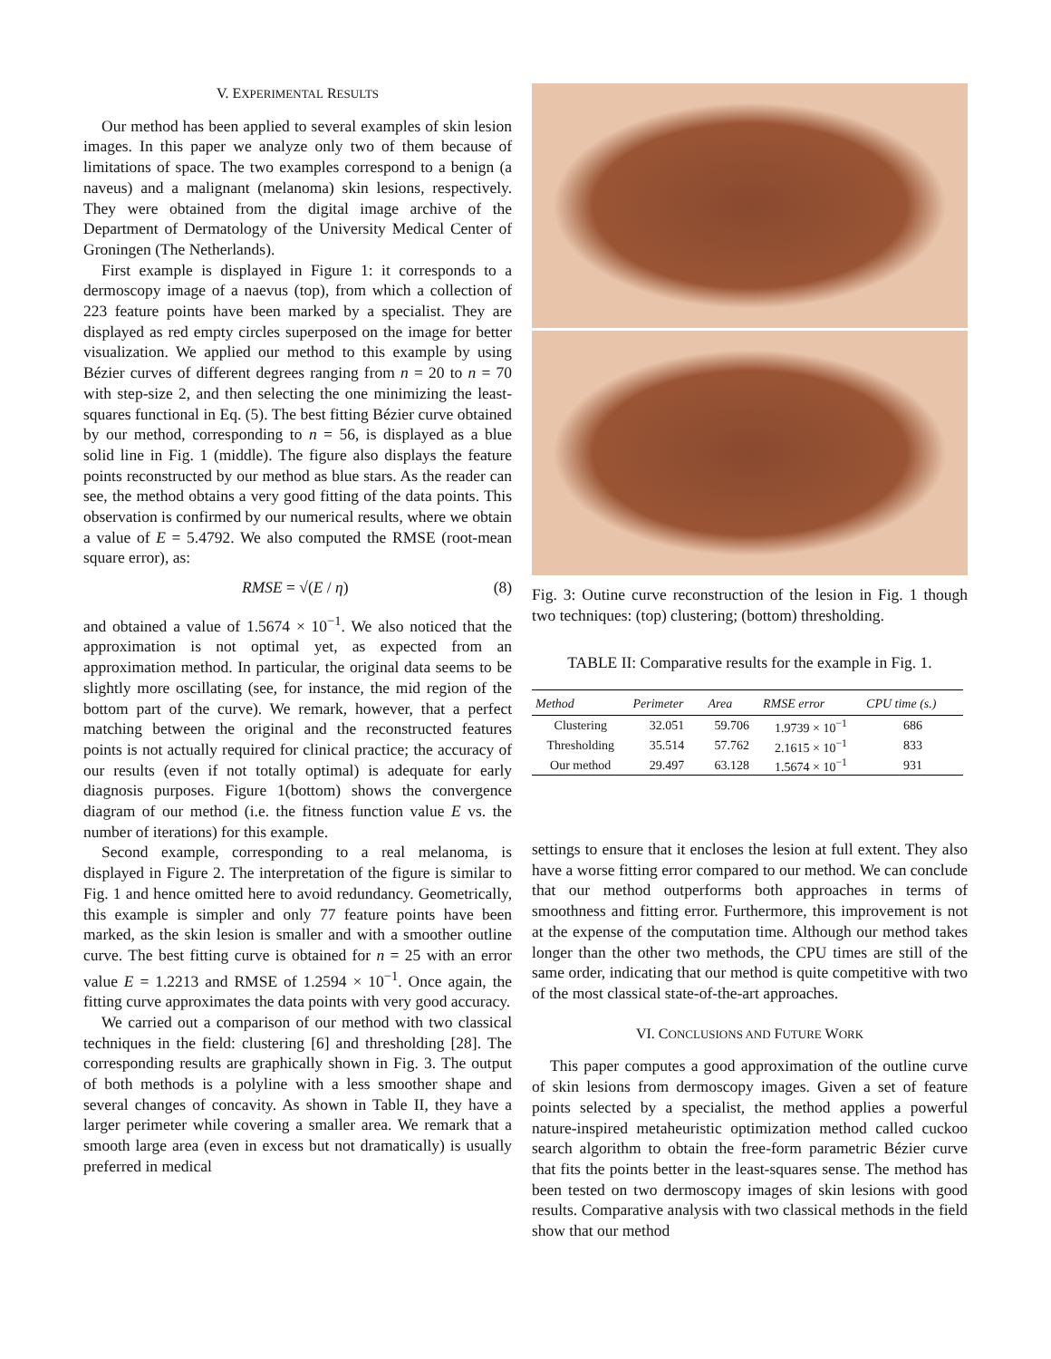V. EXPERIMENTAL RESULTS
Our method has been applied to several examples of skin lesion images. In this paper we analyze only two of them because of limitations of space. The two examples correspond to a benign (a naveus) and a malignant (melanoma) skin lesions, respectively. They were obtained from the digital image archive of the Department of Dermatology of the University Medical Center of Groningen (The Netherlands).
First example is displayed in Figure 1: it corresponds to a dermoscopy image of a naevus (top), from which a collection of 223 feature points have been marked by a specialist. They are displayed as red empty circles superposed on the image for better visualization. We applied our method to this example by using Bézier curves of different degrees ranging from n = 20 to n = 70 with step-size 2, and then selecting the one minimizing the least-squares functional in Eq. (5). The best fitting Bézier curve obtained by our method, corresponding to n = 56, is displayed as a blue solid line in Fig. 1 (middle). The figure also displays the feature points reconstructed by our method as blue stars. As the reader can see, the method obtains a very good fitting of the data points. This observation is confirmed by our numerical results, where we obtain a value of E = 5.4792. We also computed the RMSE (root-mean square error), as:
RMSE = √(E / η) (8)
and obtained a value of 1.5674 × 10<sup>−1</sup>. We also noticed that the approximation is not optimal yet, as expected from an approximation method. In particular, the original data seems to be slightly more oscillating (see, for instance, the mid region of the bottom part of the curve). We remark, however, that a perfect matching between the original and the reconstructed features points is not actually required for clinical practice; the accuracy of our results (even if not totally optimal) is adequate for early diagnosis purposes. Figure 1(bottom) shows the convergence diagram of our method (i.e. the fitness function value E vs. the number of iterations) for this example.
Second example, corresponding to a real melanoma, is displayed in Figure 2. The interpretation of the figure is similar to Fig. 1 and hence omitted here to avoid redundancy. Geometrically, this example is simpler and only 77 feature points have been marked, as the skin lesion is smaller and with a smoother outline curve. The best fitting curve is obtained for n = 25 with an error value E = 1.2213 and RMSE of 1.2594 × 10<sup>−1</sup>. Once again, the fitting curve approximates the data points with very good accuracy.
We carried out a comparison of our method with two classical techniques in the field: clustering [6] and thresholding [28]. The corresponding results are graphically shown in Fig. 3. The output of both methods is a polyline with a less smoother shape and several changes of concavity. As shown in Table II, they have a larger perimeter while covering a smaller area. We remark that a smooth large area (even in excess but not dramatically) is usually preferred in medical
Fig. 3: Outine curve reconstruction of the lesion in Fig. 1 though two techniques: (top) clustering; (bottom) thresholding.
TABLE II: Comparative results for the example in Fig. 1.
| Method | Perimeter | Area | RMSE error | CPU time (s.) |
| --- | --- | --- | --- | --- |
| Clustering | 32.051 | 59.706 | 1.9739 × 10<sup>−1</sup> | 686 |
| Thresholding | 35.514 | 57.762 | 2.1615 × 10<sup>−1</sup> | 833 |
| Our method | 29.497 | 63.128 | 1.5674 × 10<sup>−1</sup> | 931 |
settings to ensure that it encloses the lesion at full extent. They also have a worse fitting error compared to our method. We can conclude that our method outperforms both approaches in terms of smoothness and fitting error. Furthermore, this improvement is not at the expense of the computation time. Although our method takes longer than the other two methods, the CPU times are still of the same order, indicating that our method is quite competitive with two of the most classical state-of-the-art approaches.
VI. CONCLUSIONS AND FUTURE WORK
This paper computes a good approximation of the outline curve of skin lesions from dermoscopy images. Given a set of feature points selected by a specialist, the method applies a powerful nature-inspired metaheuristic optimization method called cuckoo search algorithm to obtain the free-form parametric Bézier curve that fits the points better in the least-squares sense. The method has been tested on two dermoscopy images of skin lesions with good results. Comparative analysis with two classical methods in the field show that our method